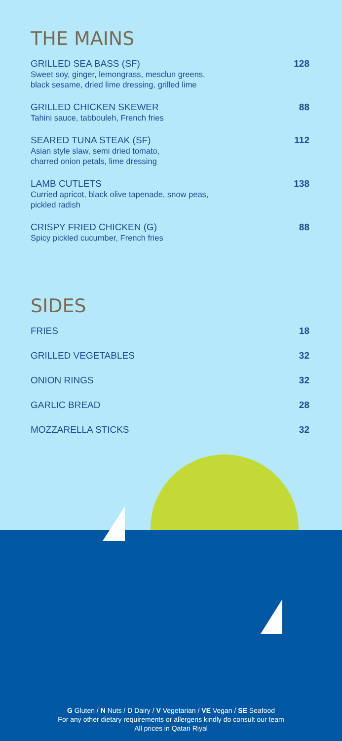THE MAINS
GRILLED SEA BASS (SF)
Sweet soy, ginger, lemongrass, mesclun greens,
black sesame, dried lime dressing, grilled lime
128
GRILLED CHICKEN SKEWER
Tahini sauce, tabbouleh, French fries
88
SEARED TUNA STEAK (SF)
Asian style slaw, semi dried tomato,
charred onion petals, lime dressing
112
LAMB CUTLETS
Curried apricot, black olive tapenade, snow peas,
pickled radish
138
CRISPY FRIED CHICKEN (G)
Spicy pickled cucumber, French fries
88
SIDES
FRIES 18
GRILLED VEGETABLES 32
ONION RINGS 32
GARLIC BREAD 28
MOZZARELLA STICKS 32
G Gluten / N Nuts / D Dairy / V Vegetarian / VE Vegan / SE Seafood
For any other dietary requirements or allergens kindly do consult our team
All prices in Qatari Riyal